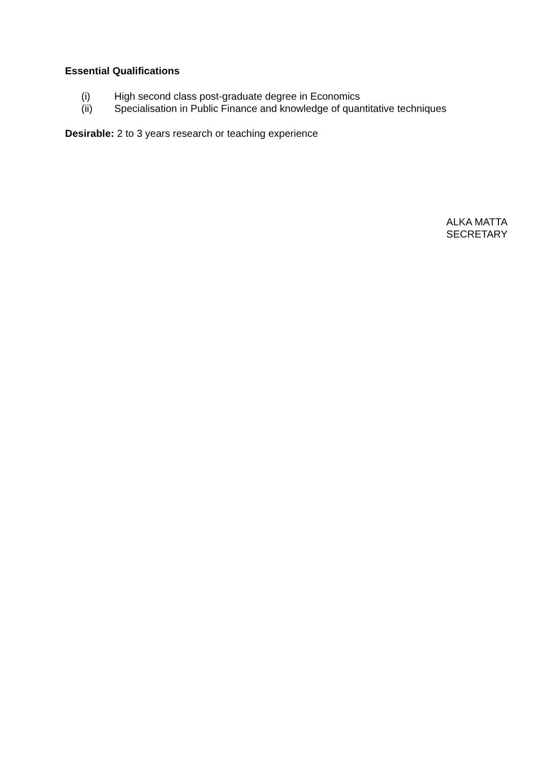Essential Qualifications
(i) High second class post-graduate degree in Economics
(ii) Specialisation in Public Finance and knowledge of quantitative techniques
Desirable: 2 to 3 years research or teaching experience
ALKA MATTA
SECRETARY